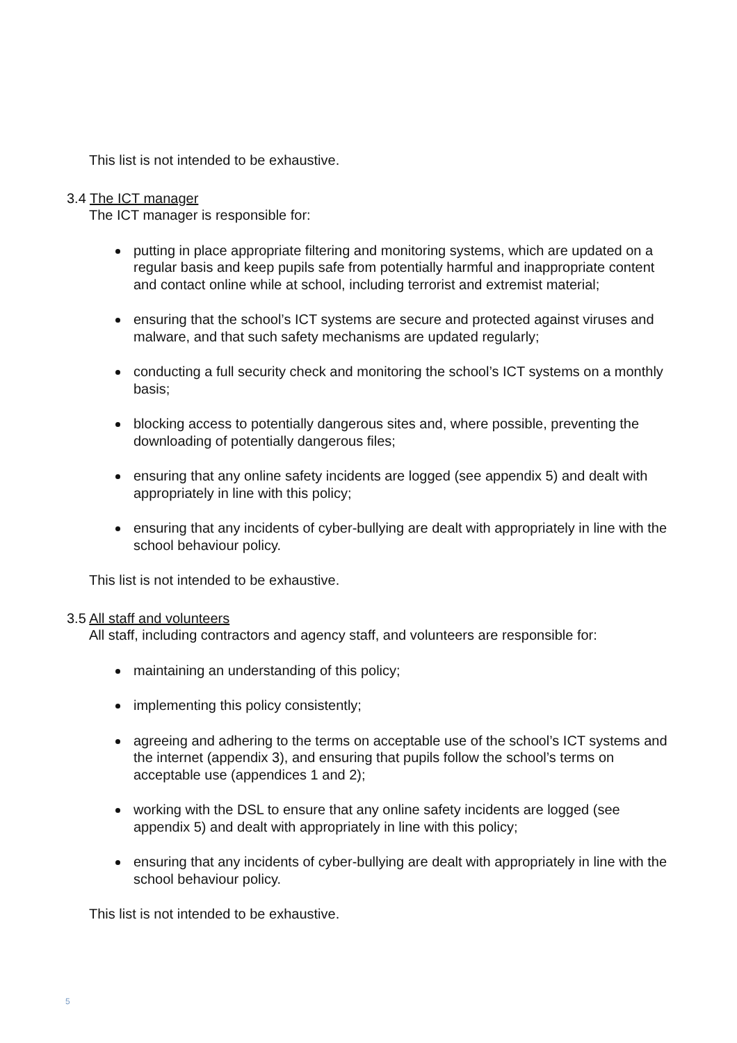This list is not intended to be exhaustive.
3.4 The ICT manager
The ICT manager is responsible for:
putting in place appropriate filtering and monitoring systems, which are updated on a regular basis and keep pupils safe from potentially harmful and inappropriate content and contact online while at school, including terrorist and extremist material;
ensuring that the school’s ICT systems are secure and protected against viruses and malware, and that such safety mechanisms are updated regularly;
conducting a full security check and monitoring the school’s ICT systems on a monthly basis;
blocking access to potentially dangerous sites and, where possible, preventing the downloading of potentially dangerous files;
ensuring that any online safety incidents are logged (see appendix 5) and dealt with appropriately in line with this policy;
ensuring that any incidents of cyber-bullying are dealt with appropriately in line with the school behaviour policy.
This list is not intended to be exhaustive.
3.5 All staff and volunteers
All staff, including contractors and agency staff, and volunteers are responsible for:
maintaining an understanding of this policy;
implementing this policy consistently;
agreeing and adhering to the terms on acceptable use of the school’s ICT systems and the internet (appendix 3), and ensuring that pupils follow the school’s terms on acceptable use (appendices 1 and 2);
working with the DSL to ensure that any online safety incidents are logged (see appendix 5) and dealt with appropriately in line with this policy;
ensuring that any incidents of cyber-bullying are dealt with appropriately in line with the school behaviour policy.
This list is not intended to be exhaustive.
5